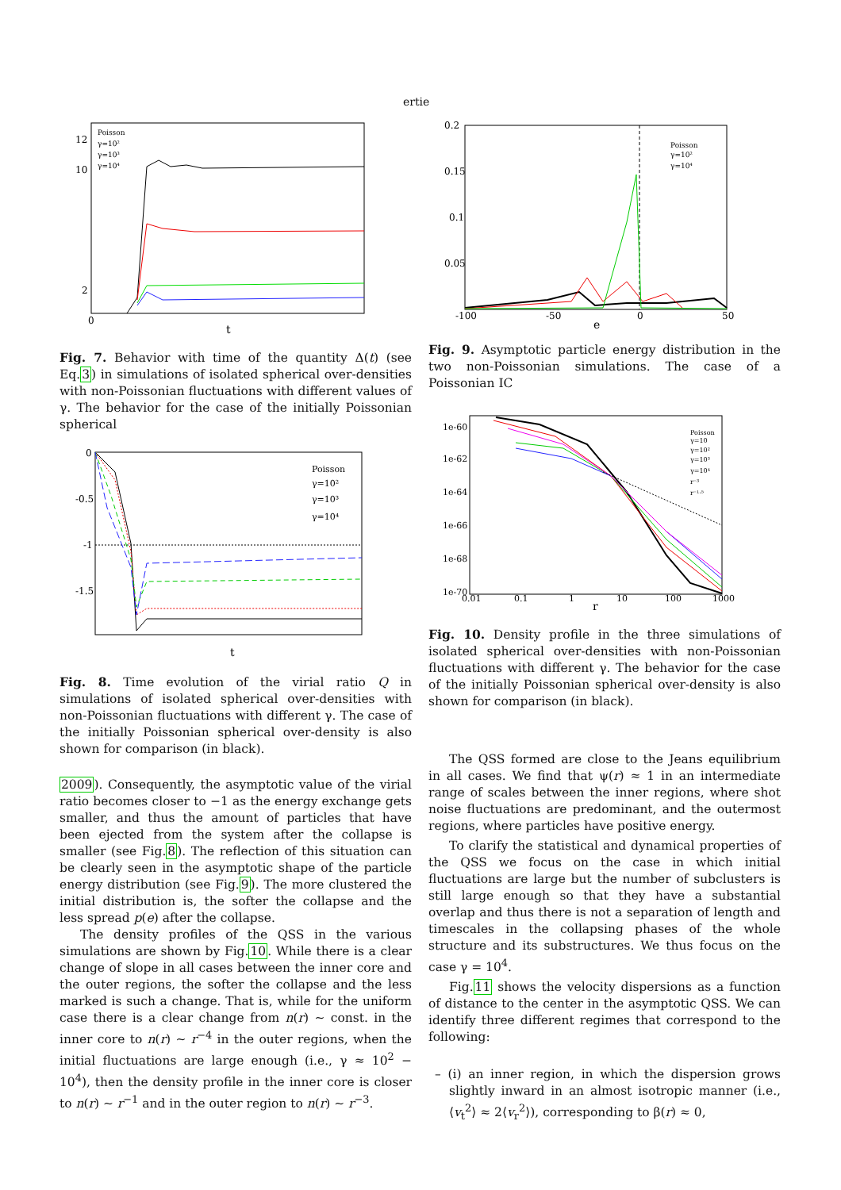ertie
12
10
2
0
t
Poisson
γ=10²
γ=10³
γ=10⁴
Fig. 7. Behavior with time of the quantity Δ(t) (see Eq.3) in simulations of isolated spherical over-densities with non-Poissonian fluctuations with different values of γ. The behavior for the case of the initially Poissonian spherical
0
-0.5
-1
-1.5
t
Poisson
γ=10²
γ=10³
γ=10⁴
Fig. 8. Time evolution of the virial ratio Q in simulations of isolated spherical over-densities with non-Poissonian fluctuations with different γ. The case of the initially Poissonian spherical over-density is also shown for comparison (in black).
2009). Consequently, the asymptotic value of the virial ratio becomes closer to −1 as the energy exchange gets smaller, and thus the amount of particles that have been ejected from the system after the collapse is smaller (see Fig.8). The reflection of this situation can be clearly seen in the asymptotic shape of the particle energy distribution (see Fig.9). The more clustered the initial distribution is, the softer the collapse and the less spread p(e) after the collapse.
The density profiles of the QSS in the various simulations are shown by Fig.10. While there is a clear change of slope in all cases between the inner core and the outer regions, the softer the collapse and the less marked is such a change. That is, while for the uniform case there is a clear change from n(r) ∼ const. in the inner core to n(r) ∼ r<sup>−4</sup> in the outer regions, when the initial fluctuations are large enough (i.e., γ ≈ 10<sup>2</sup> − 10<sup>4</sup>), then the density profile in the inner core is closer to n(r) ∼ r<sup>−1</sup> and in the outer region to n(r) ∼ r<sup>−3</sup>.
0.2
0.15
0.1
0.05
-100
-50
0
50
e
Poisson
γ=10²
γ=10⁴
Fig. 9. Asymptotic particle energy distribution in the two non-Poissonian simulations. The case of a Poissonian IC
1e-60
1e-62
1e-64
1e-66
1e-68
1e-70
0.01
0.1
1
10
100
1000
r
Poisson
γ=10
γ=10²
γ=10³
γ=10⁴
r⁻³
r⁻¹·⁵
Fig. 10. Density profile in the three simulations of isolated spherical over-densities with non-Poissonian fluctuations with different γ. The behavior for the case of the initially Poissonian spherical over-density is also shown for comparison (in black).
The QSS formed are close to the Jeans equilibrium in all cases. We find that ψ(r) ≈ 1 in an intermediate range of scales between the inner regions, where shot noise fluctuations are predominant, and the outermost regions, where particles have positive energy.
To clarify the statistical and dynamical properties of the QSS we focus on the case in which initial fluctuations are large but the number of subclusters is still large enough so that they have a substantial overlap and thus there is not a separation of length and timescales in the collapsing phases of the whole structure and its substructures. We thus focus on the case γ = 10<sup>4</sup>.
Fig.11 shows the velocity dispersions as a function of distance to the center in the asymptotic QSS. We can identify three different regimes that correspond to the following:
– (i) an inner region, in which the dispersion grows slightly inward in an almost isotropic manner (i.e., ⟨v<sub>t</sub><sup>2</sup>⟩ ≈ 2⟨v<sub>r</sub><sup>2</sup>⟩), corresponding to β(r) ≈ 0,